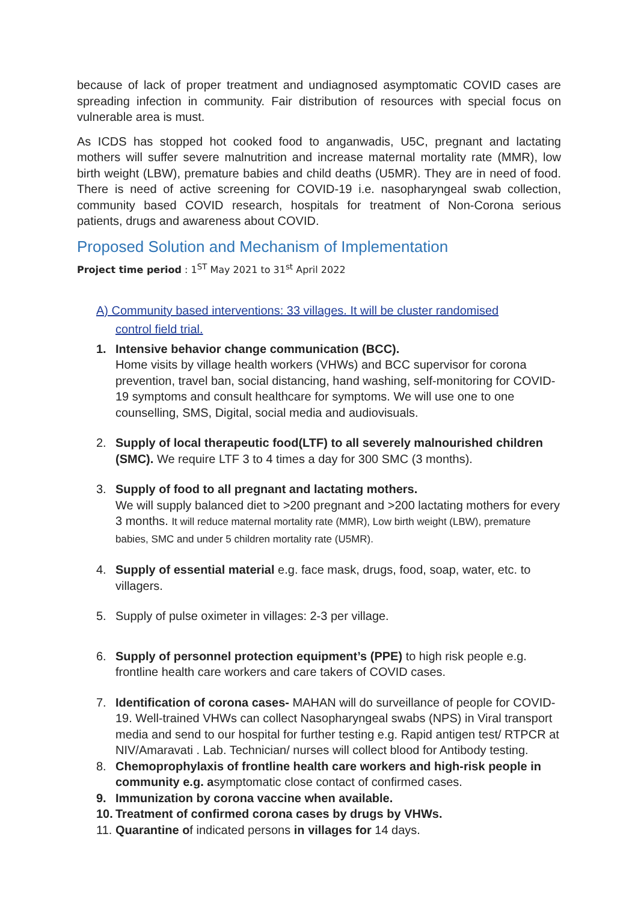because of lack of proper treatment and undiagnosed asymptomatic COVID cases are spreading infection in community. Fair distribution of resources with special focus on vulnerable area is must.
As ICDS has stopped hot cooked food to anganwadis, U5C, pregnant and lactating mothers will suffer severe malnutrition and increase maternal mortality rate (MMR), low birth weight (LBW), premature babies and child deaths (U5MR). They are in need of food. There is need of active screening for COVID-19 i.e. nasopharyngeal swab collection, community based COVID research, hospitals for treatment of Non-Corona serious patients, drugs and awareness about COVID.
Proposed Solution and Mechanism of Implementation
Project time period : 1<sup>ST</sup> May 2021 to 31<sup>st</sup> April 2022
A) Community based interventions: 33 villages. It will be cluster randomised
control field trial.
1. Intensive behavior change communication (BCC).
Home visits by village health workers (VHWs) and BCC supervisor for corona prevention, travel ban, social distancing, hand washing, self-monitoring for COVID-19 symptoms and consult healthcare for symptoms. We will use one to one counselling, SMS, Digital, social media and audiovisuals.
2. Supply of local therapeutic food(LTF) to all severely malnourished children (SMC). We require LTF 3 to 4 times a day for 300 SMC (3 months).
3. Supply of food to all pregnant and lactating mothers.
We will supply balanced diet to >200 pregnant and >200 lactating mothers for every 3 months. It will reduce maternal mortality rate (MMR), Low birth weight (LBW), premature babies, SMC and under 5 children mortality rate (U5MR).
4. Supply of essential material e.g. face mask, drugs, food, soap, water, etc. to villagers.
5. Supply of pulse oximeter in villages: 2-3 per village.
6. Supply of personnel protection equipment’s (PPE) to high risk people e.g. frontline health care workers and care takers of COVID cases.
7. Identification of corona cases- MAHAN will do surveillance of people for COVID-19. Well-trained VHWs can collect Nasopharyngeal swabs (NPS) in Viral transport media and send to our hospital for further testing e.g. Rapid antigen test/ RTPCR at NIV/Amaravati . Lab. Technician/ nurses will collect blood for Antibody testing.
8. Chemoprophylaxis of frontline health care workers and high-risk people in community e.g. asymptomatic close contact of confirmed cases.
9. Immunization by corona vaccine when available.
10.
Treatment of confirmed corona cases by drugs by VHWs.
11.
Quarantine of indicated persons in villages for 14 days.